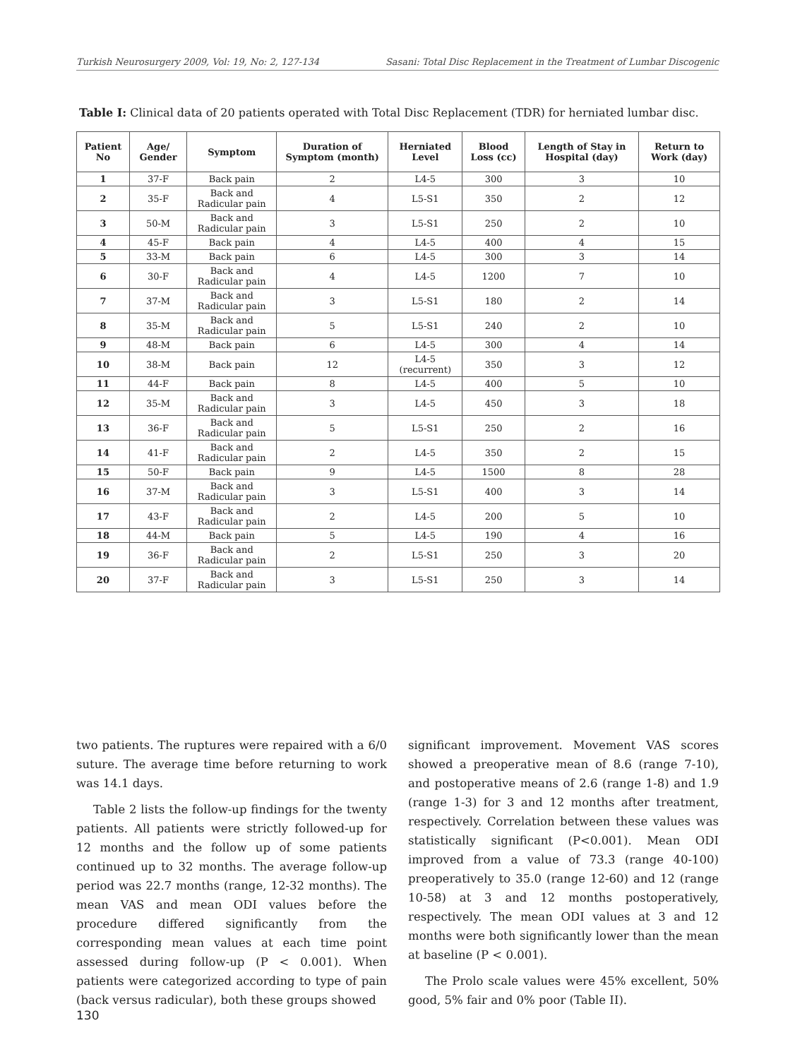Turkish Neurosurgery 2009, Vol: 19, No: 2, 127-134 Sasani: Total Disc Replacement in the Treatment of Lumbar Discogenic
Table I: Clinical data of 20 patients operated with Total Disc Replacement (TDR) for herniated lumbar disc.
| Patient No | Age/ Gender | Symptom | Duration of Symptom (month) | Herniated Level | Blood Loss (cc) | Length of Stay in Hospital (day) | Return to Work (day) |
| --- | --- | --- | --- | --- | --- | --- | --- |
| 1 | 37-F | Back pain | 2 | L4-5 | 300 | 3 | 10 |
| 2 | 35-F | Back and Radicular pain | 4 | L5-S1 | 350 | 2 | 12 |
| 3 | 50-M | Back and Radicular pain | 3 | L5-S1 | 250 | 2 | 10 |
| 4 | 45-F | Back pain | 4 | L4-5 | 400 | 4 | 15 |
| 5 | 33-M | Back pain | 6 | L4-5 | 300 | 3 | 14 |
| 6 | 30-F | Back and Radicular pain | 4 | L4-5 | 1200 | 7 | 10 |
| 7 | 37-M | Back and Radicular pain | 3 | L5-S1 | 180 | 2 | 14 |
| 8 | 35-M | Back and Radicular pain | 5 | L5-S1 | 240 | 2 | 10 |
| 9 | 48-M | Back pain | 6 | L4-5 | 300 | 4 | 14 |
| 10 | 38-M | Back pain | 12 | L4-5 (recurrent) | 350 | 3 | 12 |
| 11 | 44-F | Back pain | 8 | L4-5 | 400 | 5 | 10 |
| 12 | 35-M | Back and Radicular pain | 3 | L4-5 | 450 | 3 | 18 |
| 13 | 36-F | Back and Radicular pain | 5 | L5-S1 | 250 | 2 | 16 |
| 14 | 41-F | Back and Radicular pain | 2 | L4-5 | 350 | 2 | 15 |
| 15 | 50-F | Back pain | 9 | L4-5 | 1500 | 8 | 28 |
| 16 | 37-M | Back and Radicular pain | 3 | L5-S1 | 400 | 3 | 14 |
| 17 | 43-F | Back and Radicular pain | 2 | L4-5 | 200 | 5 | 10 |
| 18 | 44-M | Back pain | 5 | L4-5 | 190 | 4 | 16 |
| 19 | 36-F | Back and Radicular pain | 2 | L5-S1 | 250 | 3 | 20 |
| 20 | 37-F | Back and Radicular pain | 3 | L5-S1 | 250 | 3 | 14 |
two patients. The ruptures were repaired with a 6/0 suture. The average time before returning to work was 14.1 days.
Table 2 lists the follow-up findings for the twenty patients. All patients were strictly followed-up for 12 months and the follow up of some patients continued up to 32 months. The average follow-up period was 22.7 months (range, 12-32 months). The mean VAS and mean ODI values before the procedure differed significantly from the corresponding mean values at each time point assessed during follow-up (P < 0.001). When patients were categorized according to type of pain (back versus radicular), both these groups showed
significant improvement. Movement VAS scores showed a preoperative mean of 8.6 (range 7-10), and postoperative means of 2.6 (range 1-8) and 1.9 (range 1-3) for 3 and 12 months after treatment, respectively. Correlation between these values was statistically significant (P<0.001). Mean ODI improved from a value of 73.3 (range 40-100) preoperatively to 35.0 (range 12-60) and 12 (range 10-58) at 3 and 12 months postoperatively, respectively. The mean ODI values at 3 and 12 months were both significantly lower than the mean at baseline (P < 0.001).
The Prolo scale values were 45% excellent, 50% good, 5% fair and 0% poor (Table II).
130